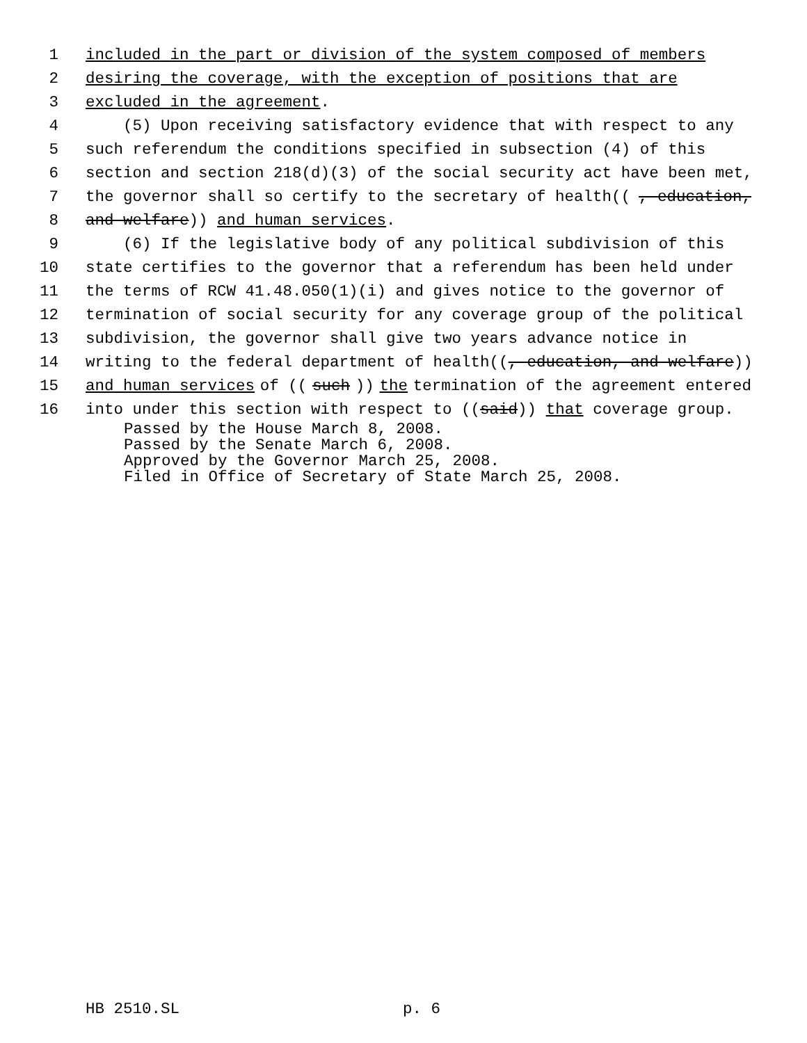1 included in the part or division of the system composed of members
2 desiring the coverage, with the exception of positions that are
3 excluded in the agreement.
4 (5) Upon receiving satisfactory evidence that with respect to any
5 such referendum the conditions specified in subsection (4) of this
6 section and section 218(d)(3) of the social security act have been met,
7 the governor shall so certify to the secretary of health((, education,
8 and welfare)) and human services.
9 (6) If the legislative body of any political subdivision of this
10 state certifies to the governor that a referendum has been held under
11 the terms of RCW 41.48.050(1)(i) and gives notice to the governor of
12 termination of social security for any coverage group of the political
13 subdivision, the governor shall give two years advance notice in
14 writing to the federal department of health((, education, and welfare))
15 and human services of ((such)) the termination of the agreement entered
16 into under this section with respect to ((said)) that coverage group.
Passed by the House March 8, 2008.
Passed by the Senate March 6, 2008.
Approved by the Governor March 25, 2008.
Filed in Office of Secretary of State March 25, 2008.
HB 2510.SL p. 6